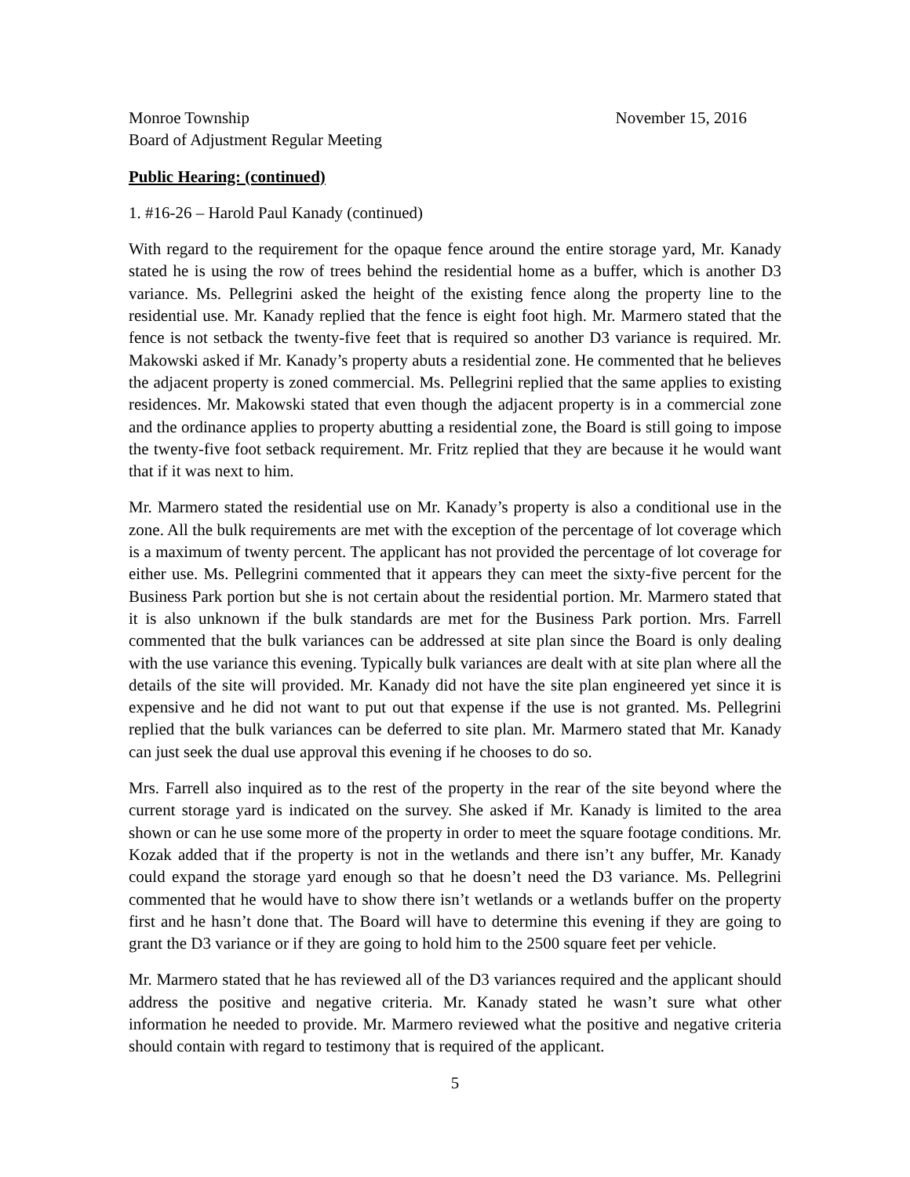Monroe Township November 15, 2016
Board of Adjustment Regular Meeting
Public Hearing: (continued)
1. #16-26 – Harold Paul Kanady (continued)
With regard to the requirement for the opaque fence around the entire storage yard, Mr. Kanady stated he is using the row of trees behind the residential home as a buffer, which is another D3 variance. Ms. Pellegrini asked the height of the existing fence along the property line to the residential use. Mr. Kanady replied that the fence is eight foot high. Mr. Marmero stated that the fence is not setback the twenty-five feet that is required so another D3 variance is required. Mr. Makowski asked if Mr. Kanady’s property abuts a residential zone. He commented that he believes the adjacent property is zoned commercial. Ms. Pellegrini replied that the same applies to existing residences. Mr. Makowski stated that even though the adjacent property is in a commercial zone and the ordinance applies to property abutting a residential zone, the Board is still going to impose the twenty-five foot setback requirement. Mr. Fritz replied that they are because it he would want that if it was next to him.
Mr. Marmero stated the residential use on Mr. Kanady’s property is also a conditional use in the zone. All the bulk requirements are met with the exception of the percentage of lot coverage which is a maximum of twenty percent. The applicant has not provided the percentage of lot coverage for either use. Ms. Pellegrini commented that it appears they can meet the sixty-five percent for the Business Park portion but she is not certain about the residential portion. Mr. Marmero stated that it is also unknown if the bulk standards are met for the Business Park portion. Mrs. Farrell commented that the bulk variances can be addressed at site plan since the Board is only dealing with the use variance this evening. Typically bulk variances are dealt with at site plan where all the details of the site will provided. Mr. Kanady did not have the site plan engineered yet since it is expensive and he did not want to put out that expense if the use is not granted. Ms. Pellegrini replied that the bulk variances can be deferred to site plan. Mr. Marmero stated that Mr. Kanady can just seek the dual use approval this evening if he chooses to do so.
Mrs. Farrell also inquired as to the rest of the property in the rear of the site beyond where the current storage yard is indicated on the survey. She asked if Mr. Kanady is limited to the area shown or can he use some more of the property in order to meet the square footage conditions. Mr. Kozak added that if the property is not in the wetlands and there isn’t any buffer, Mr. Kanady could expand the storage yard enough so that he doesn’t need the D3 variance. Ms. Pellegrini commented that he would have to show there isn’t wetlands or a wetlands buffer on the property first and he hasn’t done that. The Board will have to determine this evening if they are going to grant the D3 variance or if they are going to hold him to the 2500 square feet per vehicle.
Mr. Marmero stated that he has reviewed all of the D3 variances required and the applicant should address the positive and negative criteria. Mr. Kanady stated he wasn’t sure what other information he needed to provide. Mr. Marmero reviewed what the positive and negative criteria should contain with regard to testimony that is required of the applicant.
5